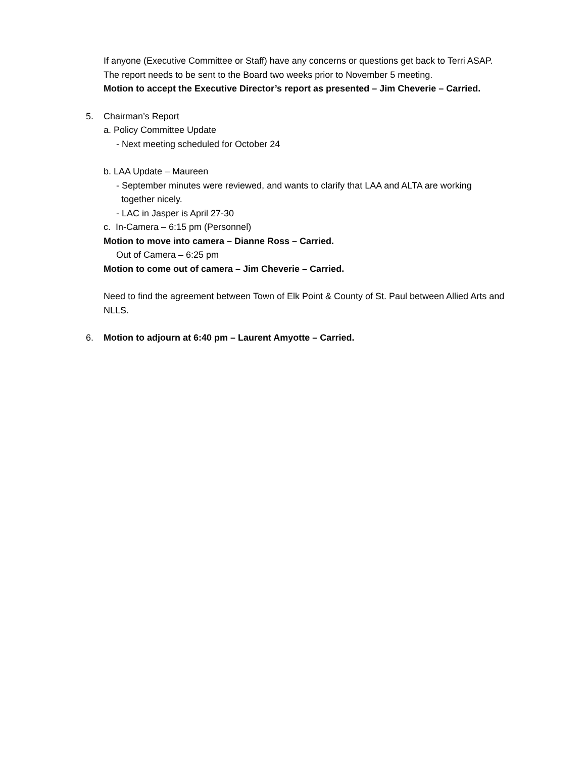If anyone (Executive Committee or Staff) have any concerns or questions get back to Terri ASAP.
The report needs to be sent to the Board two weeks prior to November 5 meeting.
Motion to accept the Executive Director’s report as presented – Jim Cheverie – Carried.
5. Chairman’s Report
a. Policy Committee Update
- Next meeting scheduled for October 24
b. LAA Update – Maureen
- September minutes were reviewed, and wants to clarify that LAA and ALTA are working
together nicely.
- LAC in Jasper is April 27-30
c. In-Camera – 6:15 pm (Personnel)
Motion to move into camera – Dianne Ross – Carried.
Out of Camera – 6:25 pm
Motion to come out of camera – Jim Cheverie – Carried.
Need to find the agreement between Town of Elk Point & County of St. Paul between Allied Arts and NLLS.
6. Motion to adjourn at 6:40 pm – Laurent Amyotte – Carried.